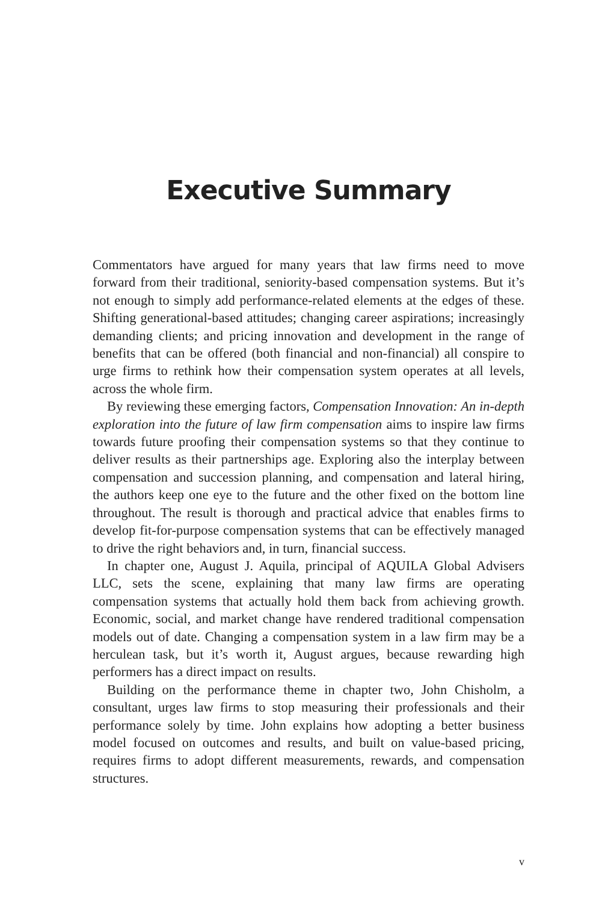Executive Summary
Commentators have argued for many years that law firms need to move forward from their traditional, seniority-based compensation systems. But it’s not enough to simply add performance-related elements at the edges of these. Shifting generational-based attitudes; changing career aspirations; increasingly demanding clients; and pricing innovation and development in the range of benefits that can be offered (both financial and non-financial) all conspire to urge firms to rethink how their compensation system operates at all levels, across the whole firm.
By reviewing these emerging factors, Compensation Innovation: An in-depth exploration into the future of law firm compensation aims to inspire law firms towards future proofing their compensation systems so that they continue to deliver results as their partnerships age. Exploring also the interplay between compensation and succession planning, and compensation and lateral hiring, the authors keep one eye to the future and the other fixed on the bottom line throughout. The result is thorough and practical advice that enables firms to develop fit-for-purpose compensation systems that can be effectively managed to drive the right behaviors and, in turn, financial success.
In chapter one, August J. Aquila, principal of AQUILA Global Advisers LLC, sets the scene, explaining that many law firms are operating compensation systems that actually hold them back from achieving growth. Economic, social, and market change have rendered traditional compensation models out of date. Changing a compensation system in a law firm may be a herculean task, but it’s worth it, August argues, because rewarding high performers has a direct impact on results.
Building on the performance theme in chapter two, John Chisholm, a consultant, urges law firms to stop measuring their professionals and their performance solely by time. John explains how adopting a better business model focused on outcomes and results, and built on value-based pricing, requires firms to adopt different measurements, rewards, and compensation structures.
v